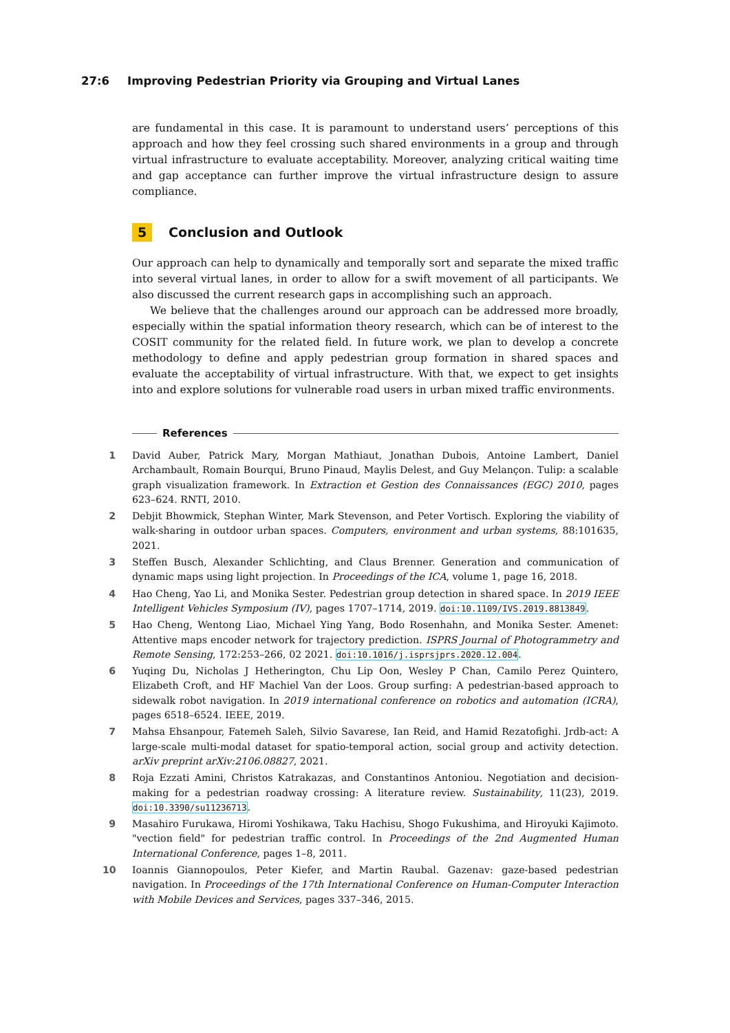27:6 Improving Pedestrian Priority via Grouping and Virtual Lanes
are fundamental in this case. It is paramount to understand users’ perceptions of this approach and how they feel crossing such shared environments in a group and through virtual infrastructure to evaluate acceptability. Moreover, analyzing critical waiting time and gap acceptance can further improve the virtual infrastructure design to assure compliance.
5 Conclusion and Outlook
Our approach can help to dynamically and temporally sort and separate the mixed traffic into several virtual lanes, in order to allow for a swift movement of all participants. We also discussed the current research gaps in accomplishing such an approach.
We believe that the challenges around our approach can be addressed more broadly, especially within the spatial information theory research, which can be of interest to the COSIT community for the related field. In future work, we plan to develop a concrete methodology to define and apply pedestrian group formation in shared spaces and evaluate the acceptability of virtual infrastructure. With that, we expect to get insights into and explore solutions for vulnerable road users in urban mixed traffic environments.
References
1 David Auber, Patrick Mary, Morgan Mathiaut, Jonathan Dubois, Antoine Lambert, Daniel Archambault, Romain Bourqui, Bruno Pinaud, Maylis Delest, and Guy Melançon. Tulip: a scalable graph visualization framework. In Extraction et Gestion des Connaissances (EGC) 2010, pages 623–624. RNTI, 2010.
2 Debjit Bhowmick, Stephan Winter, Mark Stevenson, and Peter Vortisch. Exploring the viability of walk-sharing in outdoor urban spaces. Computers, environment and urban systems, 88:101635, 2021.
3 Steffen Busch, Alexander Schlichting, and Claus Brenner. Generation and communication of dynamic maps using light projection. In Proceedings of the ICA, volume 1, page 16, 2018.
4 Hao Cheng, Yao Li, and Monika Sester. Pedestrian group detection in shared space. In 2019 IEEE Intelligent Vehicles Symposium (IV), pages 1707–1714, 2019. doi:10.1109/IVS.2019.8813849.
5 Hao Cheng, Wentong Liao, Michael Ying Yang, Bodo Rosenhahn, and Monika Sester. Amenet: Attentive maps encoder network for trajectory prediction. ISPRS Journal of Photogrammetry and Remote Sensing, 172:253–266, 02 2021. doi:10.1016/j.isprsjprs.2020.12.004.
6 Yuqing Du, Nicholas J Hetherington, Chu Lip Oon, Wesley P Chan, Camilo Perez Quintero, Elizabeth Croft, and HF Machiel Van der Loos. Group surfing: A pedestrian-based approach to sidewalk robot navigation. In 2019 international conference on robotics and automation (ICRA), pages 6518–6524. IEEE, 2019.
7 Mahsa Ehsanpour, Fatemeh Saleh, Silvio Savarese, Ian Reid, and Hamid Rezatofighi. Jrdb-act: A large-scale multi-modal dataset for spatio-temporal action, social group and activity detection. arXiv preprint arXiv:2106.08827, 2021.
8 Roja Ezzati Amini, Christos Katrakazas, and Constantinos Antoniou. Negotiation and decision-making for a pedestrian roadway crossing: A literature review. Sustainability, 11(23), 2019. doi:10.3390/su11236713.
9 Masahiro Furukawa, Hiromi Yoshikawa, Taku Hachisu, Shogo Fukushima, and Hiroyuki Kajimoto. "vection field" for pedestrian traffic control. In Proceedings of the 2nd Augmented Human International Conference, pages 1–8, 2011.
10 Ioannis Giannopoulos, Peter Kiefer, and Martin Raubal. Gazenav: gaze-based pedestrian navigation. In Proceedings of the 17th International Conference on Human-Computer Interaction with Mobile Devices and Services, pages 337–346, 2015.